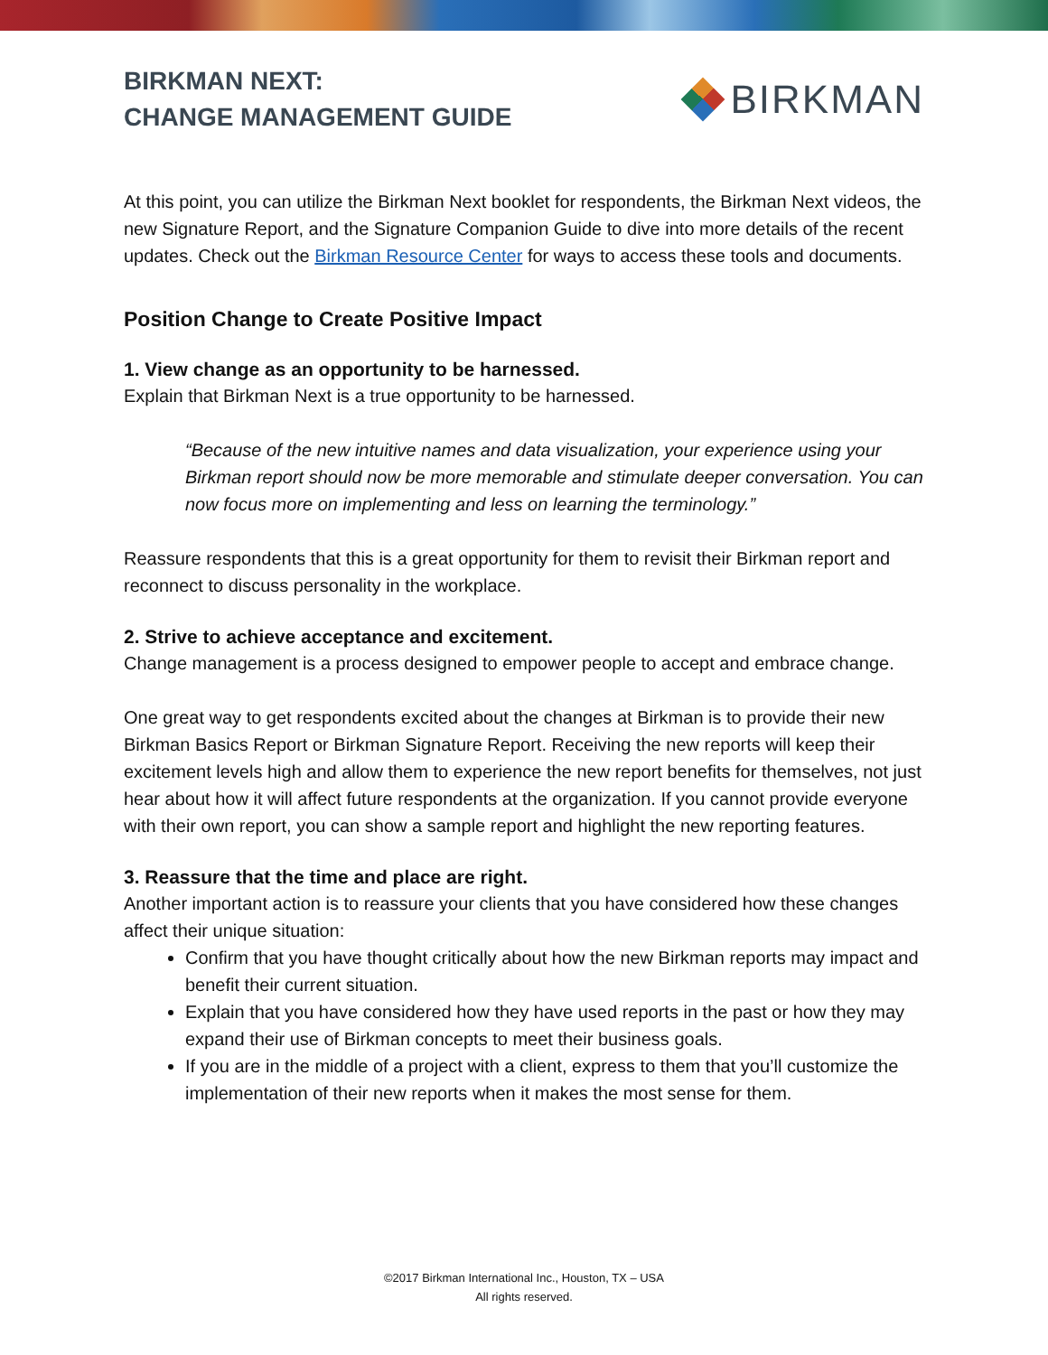BIRKMAN NEXT:
CHANGE MANAGEMENT GUIDE
BIRKMAN
At this point, you can utilize the Birkman Next booklet for respondents, the Birkman Next videos, the new Signature Report, and the Signature Companion Guide to dive into more details of the recent updates. Check out the Birkman Resource Center for ways to access these tools and documents.
Position Change to Create Positive Impact
1. View change as an opportunity to be harnessed.
Explain that Birkman Next is a true opportunity to be harnessed.
“Because of the new intuitive names and data visualization, your experience using your Birkman report should now be more memorable and stimulate deeper conversation. You can now focus more on implementing and less on learning the terminology.”
Reassure respondents that this is a great opportunity for them to revisit their Birkman report and reconnect to discuss personality in the workplace.
2. Strive to achieve acceptance and excitement.
Change management is a process designed to empower people to accept and embrace change.
One great way to get respondents excited about the changes at Birkman is to provide their new Birkman Basics Report or Birkman Signature Report. Receiving the new reports will keep their excitement levels high and allow them to experience the new report benefits for themselves, not just hear about how it will affect future respondents at the organization. If you cannot provide everyone with their own report, you can show a sample report and highlight the new reporting features.
3. Reassure that the time and place are right.
Another important action is to reassure your clients that you have considered how these changes affect their unique situation:
Confirm that you have thought critically about how the new Birkman reports may impact and benefit their current situation.
Explain that you have considered how they have used reports in the past or how they may expand their use of Birkman concepts to meet their business goals.
If you are in the middle of a project with a client, express to them that you’ll customize the implementation of their new reports when it makes the most sense for them.
©2017 Birkman International Inc., Houston, TX – USA
All rights reserved.